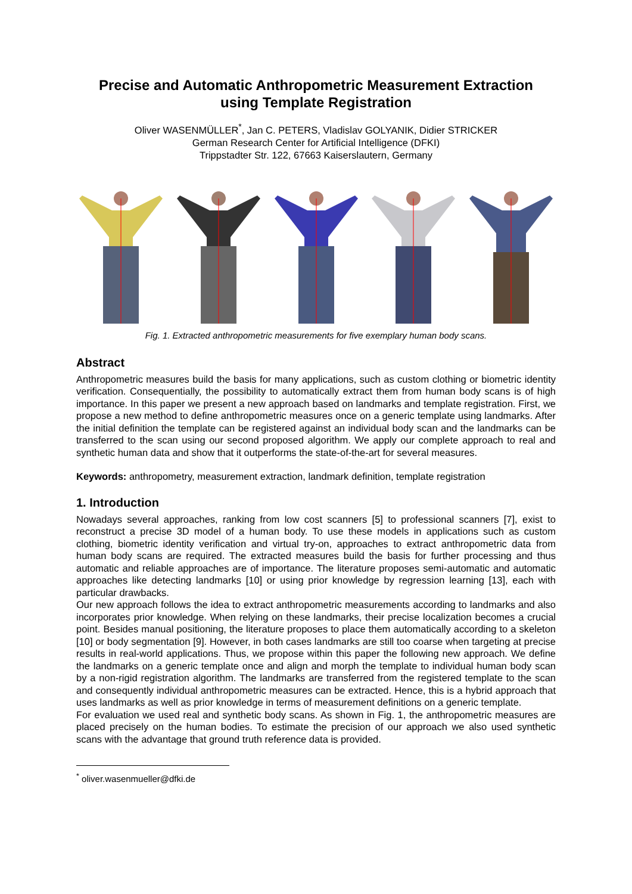Precise and Automatic Anthropometric Measurement Extraction
using Template Registration
Oliver WASENMÜLLER<sup>*</sup>, Jan C. PETERS, Vladislav GOLYANIK, Didier STRICKER
German Research Center for Artificial Intelligence (DFKI)
Trippstadter Str. 122, 67663 Kaiserslautern, Germany
Fig. 1. Extracted anthropometric measurements for five exemplary human body scans.
Abstract
Anthropometric measures build the basis for many applications, such as custom clothing or biometric identity verification. Consequentially, the possibility to automatically extract them from human body scans is of high importance. In this paper we present a new approach based on landmarks and template registration. First, we propose a new method to define anthropometric measures once on a generic template using landmarks. After the initial definition the template can be registered against an individual body scan and the landmarks can be transferred to the scan using our second proposed algorithm. We apply our complete approach to real and synthetic human data and show that it outperforms the state-of-the-art for several measures.
Keywords: anthropometry, measurement extraction, landmark definition, template registration
1. Introduction
Nowadays several approaches, ranking from low cost scanners [5] to professional scanners [7], exist to reconstruct a precise 3D model of a human body. To use these models in applications such as custom clothing, biometric identity verification and virtual try-on, approaches to extract anthropometric data from human body scans are required. The extracted measures build the basis for further processing and thus automatic and reliable approaches are of importance. The literature proposes semi-automatic and automatic approaches like detecting landmarks [10] or using prior knowledge by regression learning [13], each with particular drawbacks.
Our new approach follows the idea to extract anthropometric measurements according to landmarks and also incorporates prior knowledge. When relying on these landmarks, their precise localization becomes a crucial point. Besides manual positioning, the literature proposes to place them automatically according to a skeleton [10] or body segmentation [9]. However, in both cases landmarks are still too coarse when targeting at precise results in real-world applications. Thus, we propose within this paper the following new approach. We define the landmarks on a generic template once and align and morph the template to individual human body scan by a non-rigid registration algorithm. The landmarks are transferred from the registered template to the scan and consequently individual anthropometric measures can be extracted. Hence, this is a hybrid approach that uses landmarks as well as prior knowledge in terms of measurement definitions on a generic template.
For evaluation we used real and synthetic body scans. As shown in Fig. 1, the anthropometric measures are placed precisely on the human bodies. To estimate the precision of our approach we also used synthetic scans with the advantage that ground truth reference data is provided.
<sup>*</sup> oliver.wasenmueller@dfki.de